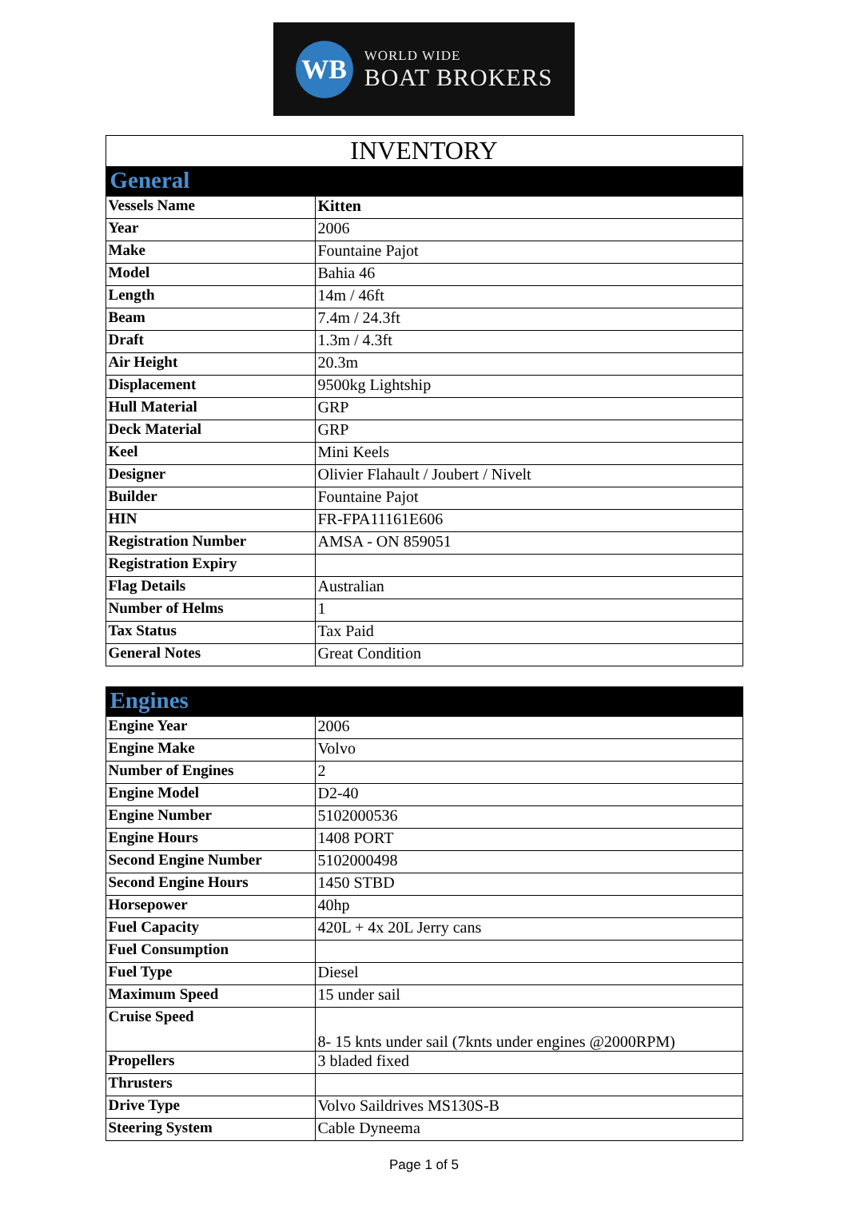WB
WORLD WIDE
BOAT BROKERS
| INVENTORY | |
| General | |
| Vessels Name | Kitten |
| Year | 2006 |
| Make | Fountaine Pajot |
| Model | Bahia 46 |
| Length | 14m / 46ft |
| Beam | 7.4m / 24.3ft |
| Draft | 1.3m / 4.3ft |
| Air Height | 20.3m |
| Displacement | 9500kg Lightship |
| Hull Material | GRP |
| Deck Material | GRP |
| Keel | Mini Keels |
| Designer | Olivier Flahault / Joubert / Nivelt |
| Builder | Fountaine Pajot |
| HIN | FR-FPA11161E606 |
| Registration Number | AMSA - ON 859051 |
| Registration Expiry | |
| Flag Details | Australian |
| Number of Helms | 1 |
| Tax Status | Tax Paid |
| General Notes | Great Condition |
| Engines | |
| Engine Year | 2006 |
| Engine Make | Volvo |
| Number of Engines | 2 |
| Engine Model | D2-40 |
| Engine Number | 5102000536 |
| Engine Hours | 1408 PORT |
| Second Engine Number | 5102000498 |
| Second Engine Hours | 1450 STBD |
| Horsepower | 40hp |
| Fuel Capacity | 420L + 4x 20L Jerry cans |
| Fuel Consumption | |
| Fuel Type | Diesel |
| Maximum Speed | 15 under sail |
| Cruise Speed | 8- 15 knts under sail (7knts under engines @2000RPM) |
| Propellers | 3 bladed fixed |
| Thrusters | |
| Drive Type | Volvo Saildrives MS130S-B |
| Steering System | Cable Dyneema |
Page 1 of 5